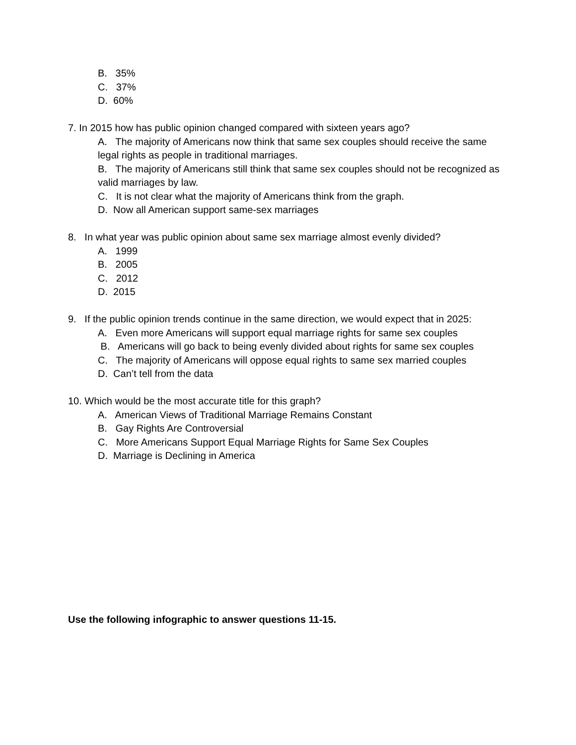B. 35%
C. 37%
D. 60%
7. In 2015 how has public opinion changed compared with sixteen years ago?
A. The majority of Americans now think that same sex couples should receive the same legal rights as people in traditional marriages.
B. The majority of Americans still think that same sex couples should not be recognized as valid marriages by law.
C. It is not clear what the majority of Americans think from the graph.
D. Now all American support same-sex marriages
8. In what year was public opinion about same sex marriage almost evenly divided?
A. 1999
B. 2005
C. 2012
D. 2015
9. If the public opinion trends continue in the same direction, we would expect that in 2025:
A. Even more Americans will support equal marriage rights for same sex couples
B. Americans will go back to being evenly divided about rights for same sex couples
C. The majority of Americans will oppose equal rights to same sex married couples
D. Can’t tell from the data
10. Which would be the most accurate title for this graph?
A. American Views of Traditional Marriage Remains Constant
B. Gay Rights Are Controversial
C. More Americans Support Equal Marriage Rights for Same Sex Couples
D. Marriage is Declining in America
Use the following infographic to answer questions 11-15.